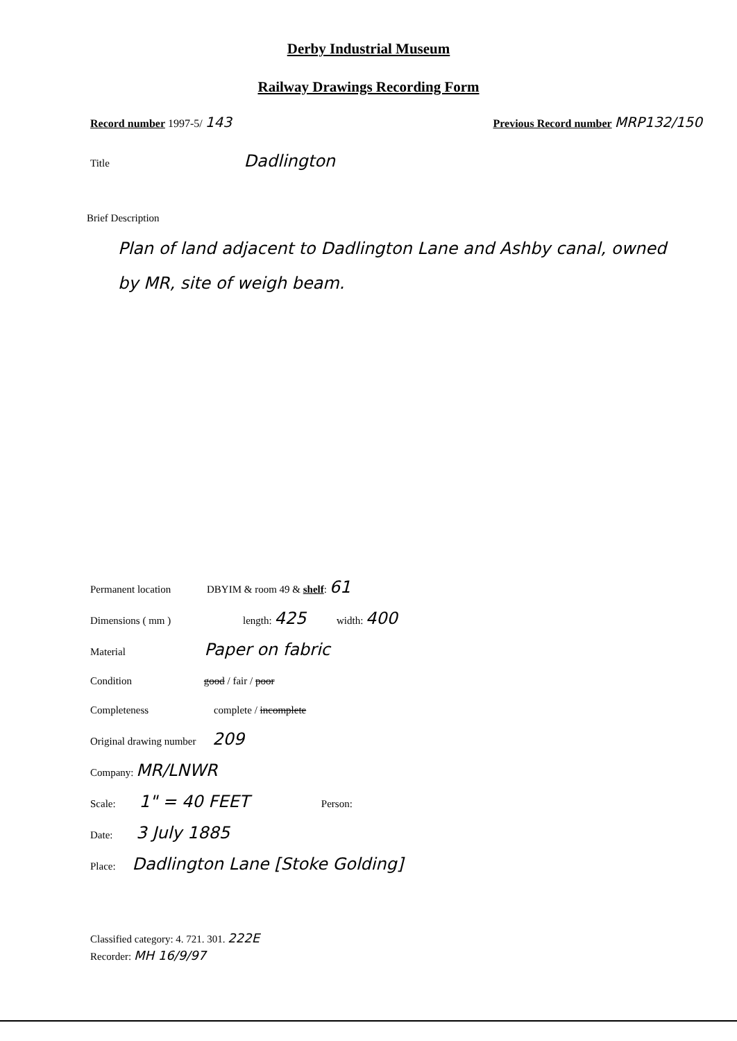Derby Industrial Museum
Railway Drawings Recording Form
Record number 1997-5/ 143 Previous Record number MRP132/150
Title Dadlington
Brief Description
Plan of land adjacent to Dadlington Lane and Ashby canal, owned by MR, site of weigh beam.
Permanent location DBYIM & room 49 & shelf: 61
Dimensions ( mm ) length: 425 width: 400
Material Paper on fabric
Condition good / fair / poor
Completeness complete / incomplete
Original drawing number 209
Company: MR/LNWR
Scale: 1" = 40 FEET Person:
Date: 3 July 1885
Place: Dadlington Lane [Stoke Golding]
Classified category: 4. 721. 301. 222E
Recorder: MH 16/9/97